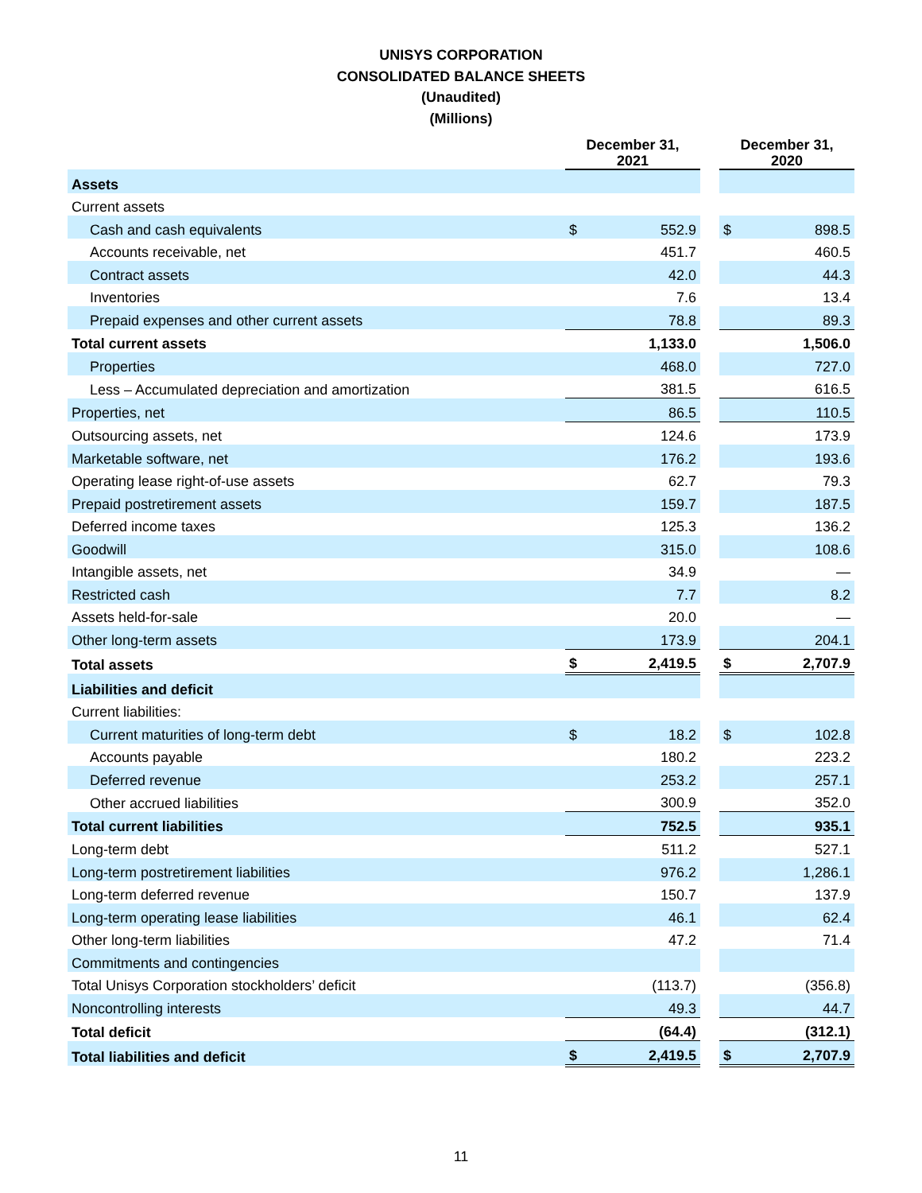UNISYS CORPORATION
CONSOLIDATED BALANCE SHEETS
(Unaudited)
(Millions)
| | December 31, 2021 | | | December 31, 2020 | |
| --- | --- | --- | --- | --- | --- |
| Assets | | | | | |
| Current assets | | | | | |
| Cash and cash equivalents | $ | 552.9 | | $ | 898.5 |
| Accounts receivable, net | | 451.7 | | | 460.5 |
| Contract assets | | 42.0 | | | 44.3 |
| Inventories | | 7.6 | | | 13.4 |
| Prepaid expenses and other current assets | | 78.8 | | | 89.3 |
| Total current assets | | 1,133.0 | | | 1,506.0 |
| Properties | | 468.0 | | | 727.0 |
| Less – Accumulated depreciation and amortization | | 381.5 | | | 616.5 |
| Properties, net | | 86.5 | | | 110.5 |
| Outsourcing assets, net | | 124.6 | | | 173.9 |
| Marketable software, net | | 176.2 | | | 193.6 |
| Operating lease right-of-use assets | | 62.7 | | | 79.3 |
| Prepaid postretirement assets | | 159.7 | | | 187.5 |
| Deferred income taxes | | 125.3 | | | 136.2 |
| Goodwill | | 315.0 | | | 108.6 |
| Intangible assets, net | | 34.9 | | | — |
| Restricted cash | | 7.7 | | | 8.2 |
| Assets held-for-sale | | 20.0 | | | — |
| Other long-term assets | | 173.9 | | | 204.1 |
| Total assets | $ | 2,419.5 | | $ | 2,707.9 |
| Liabilities and deficit | | | | | |
| Current liabilities: | | | | | |
| Current maturities of long-term debt | $ | 18.2 | | $ | 102.8 |
| Accounts payable | | 180.2 | | | 223.2 |
| Deferred revenue | | 253.2 | | | 257.1 |
| Other accrued liabilities | | 300.9 | | | 352.0 |
| Total current liabilities | | 752.5 | | | 935.1 |
| Long-term debt | | 511.2 | | | 527.1 |
| Long-term postretirement liabilities | | 976.2 | | | 1,286.1 |
| Long-term deferred revenue | | 150.7 | | | 137.9 |
| Long-term operating lease liabilities | | 46.1 | | | 62.4 |
| Other long-term liabilities | | 47.2 | | | 71.4 |
| Commitments and contingencies | | | | | |
| Total Unisys Corporation stockholders’ deficit | | (113.7) | | | (356.8) |
| Noncontrolling interests | | 49.3 | | | 44.7 |
| Total deficit | | (64.4) | | | (312.1) |
| Total liabilities and deficit | $ | 2,419.5 | | $ | 2,707.9 |
11